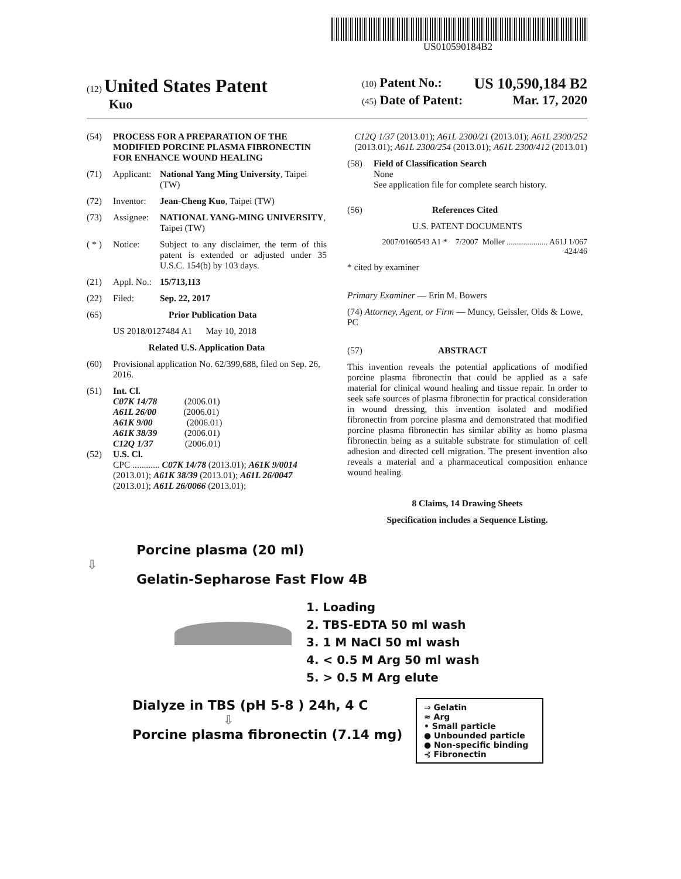US010590184B2
(12) United States Patent
Kuo
(10) Patent No.: US 10,590,184 B2
(45) Date of Patent: Mar. 17, 2020
(54) PROCESS FOR A PREPARATION OF THE MODIFIED PORCINE PLASMA FIBRONECTIN FOR ENHANCE WOUND HEALING
(71) Applicant: National Yang Ming University, Taipei (TW)
(72) Inventor: Jean-Cheng Kuo, Taipei (TW)
(73) Assignee: NATIONAL YANG-MING UNIVERSITY, Taipei (TW)
( * ) Notice: Subject to any disclaimer, the term of this patent is extended or adjusted under 35 U.S.C. 154(b) by 103 days.
(21) Appl. No.: 15/713,113
(22) Filed: Sep. 22, 2017
(65) Prior Publication Data
US 2018/0127484 A1 May 10, 2018
Related U.S. Application Data
(60) Provisional application No. 62/399,688, filed on Sep. 26, 2016.
(51) Int. Cl.
C07K 14/78 (2006.01)
A61L 26/00 (2006.01)
A61K 9/00 (2006.01)
A61K 38/39 (2006.01)
C12Q 1/37 (2006.01)
(52) U.S. Cl.
CPC ............ C07K 14/78 (2013.01); A61K 9/0014 (2013.01); A61K 38/39 (2013.01); A61L 26/0047 (2013.01); A61L 26/0066 (2013.01);
C12Q 1/37 (2013.01); A61L 2300/21 (2013.01); A61L 2300/252 (2013.01); A61L 2300/254 (2013.01); A61L 2300/412 (2013.01)
(58) Field of Classification Search
None
See application file for complete search history.
(56) References Cited
U.S. PATENT DOCUMENTS
2007/0160543 A1 * 7/2007 Moller .................... A61J 1/067
424/46
* cited by examiner
Primary Examiner — Erin M. Bowers
(74) Attorney, Agent, or Firm — Muncy, Geissler, Olds & Lowe, PC
(57) ABSTRACT
This invention reveals the potential applications of modified porcine plasma fibronectin that could be applied as a safe material for clinical wound healing and tissue repair. In order to seek safe sources of plasma fibronectin for practical consideration in wound dressing, this invention isolated and modified fibronectin from porcine plasma and demonstrated that modified porcine plasma fibronectin has similar ability as homo plasma fibronectin being as a suitable substrate for stimulation of cell adhesion and directed cell migration. The present invention also reveals a material and a pharmaceutical composition enhance wound healing.
8 Claims, 14 Drawing Sheets
Specification includes a Sequence Listing.
Porcine plasma (20 ml)
⇩
Gelatin-Sepharose Fast Flow 4B
1. Loading
2. TBS-EDTA 50 ml wash
3. 1 M NaCl 50 ml wash
4. < 0.5 M Arg 50 ml wash
5. > 0.5 M Arg elute
Dialyze in TBS (pH 5-8 ) 24h, 4 C
⇩
Porcine plasma fibronectin (7.14 mg)
⇒ Gelatin
≈ Arg
• Small particle
● Unbounded particle
● Non-specific binding
⊰ Fibronectin